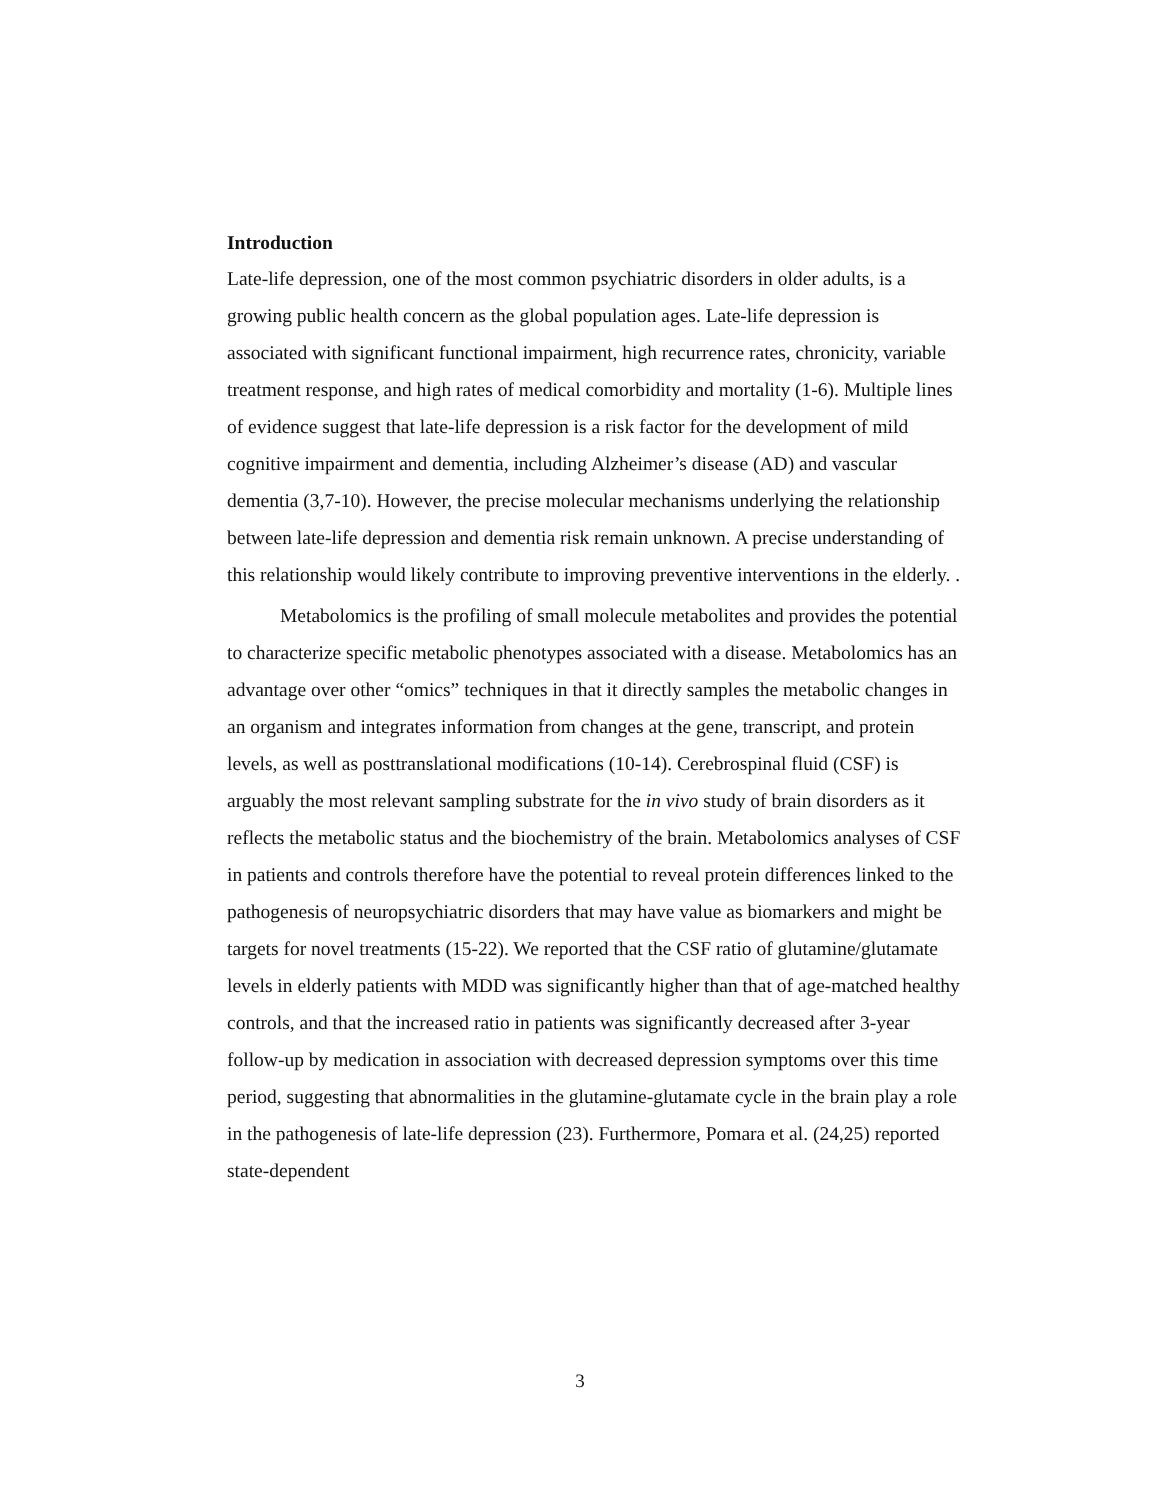Introduction
Late-life depression, one of the most common psychiatric disorders in older adults, is a growing public health concern as the global population ages. Late-life depression is associated with significant functional impairment, high recurrence rates, chronicity, variable treatment response, and high rates of medical comorbidity and mortality (1-6). Multiple lines of evidence suggest that late-life depression is a risk factor for the development of mild cognitive impairment and dementia, including Alzheimer’s disease (AD) and vascular dementia (3,7-10). However, the precise molecular mechanisms underlying the relationship between late-life depression and dementia risk remain unknown. A precise understanding of this relationship would likely contribute to improving preventive interventions in the elderly. .
Metabolomics is the profiling of small molecule metabolites and provides the potential to characterize specific metabolic phenotypes associated with a disease. Metabolomics has an advantage over other “omics” techniques in that it directly samples the metabolic changes in an organism and integrates information from changes at the gene, transcript, and protein levels, as well as posttranslational modifications (10-14). Cerebrospinal fluid (CSF) is arguably the most relevant sampling substrate for the in vivo study of brain disorders as it reflects the metabolic status and the biochemistry of the brain. Metabolomics analyses of CSF in patients and controls therefore have the potential to reveal protein differences linked to the pathogenesis of neuropsychiatric disorders that may have value as biomarkers and might be targets for novel treatments (15-22). We reported that the CSF ratio of glutamine/glutamate levels in elderly patients with MDD was significantly higher than that of age-matched healthy controls, and that the increased ratio in patients was significantly decreased after 3-year follow-up by medication in association with decreased depression symptoms over this time period, suggesting that abnormalities in the glutamine-glutamate cycle in the brain play a role in the pathogenesis of late-life depression (23). Furthermore, Pomara et al. (24,25) reported state-dependent
3